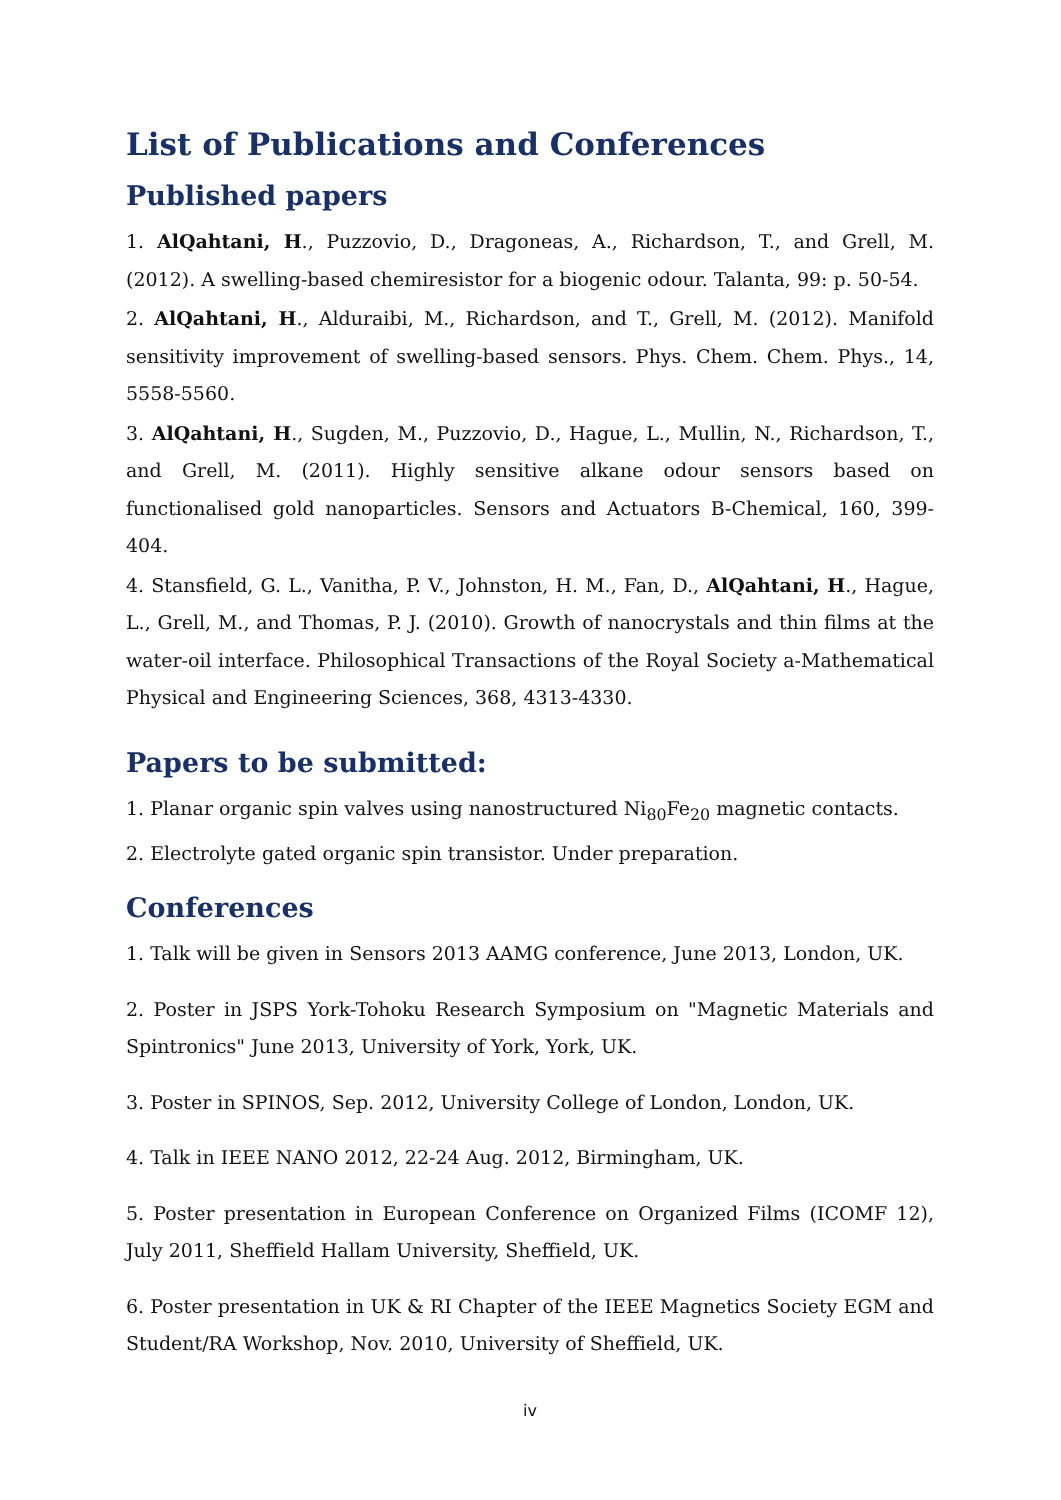List of Publications and Conferences
Published papers
1. AlQahtani, H., Puzzovio, D., Dragoneas, A., Richardson, T., and Grell, M. (2012). A swelling-based chemiresistor for a biogenic odour. Talanta, 99: p. 50-54.
2. AlQahtani, H., Alduraibi, M., Richardson, and T., Grell, M. (2012). Manifold sensitivity improvement of swelling-based sensors. Phys. Chem. Chem. Phys., 14, 5558-5560.
3. AlQahtani, H., Sugden, M., Puzzovio, D., Hague, L., Mullin, N., Richardson, T., and Grell, M. (2011). Highly sensitive alkane odour sensors based on functionalised gold nanoparticles. Sensors and Actuators B-Chemical, 160, 399-404.
4. Stansfield, G. L., Vanitha, P. V., Johnston, H. M., Fan, D., AlQahtani, H., Hague, L., Grell, M., and Thomas, P. J. (2010). Growth of nanocrystals and thin films at the water-oil interface. Philosophical Transactions of the Royal Society a-Mathematical Physical and Engineering Sciences, 368, 4313-4330.
Papers to be submitted:
1. Planar organic spin valves using nanostructured Ni<sub>80</sub>Fe<sub>20</sub> magnetic contacts.
2. Electrolyte gated organic spin transistor. Under preparation.
Conferences
1. Talk will be given in Sensors 2013 AAMG conference, June 2013, London, UK.
2. Poster in JSPS York-Tohoku Research Symposium on "Magnetic Materials and Spintronics" June 2013, University of York, York, UK.
3. Poster in SPINOS, Sep. 2012, University College of London, London, UK.
4. Talk in IEEE NANO 2012, 22-24 Aug. 2012, Birmingham, UK.
5. Poster presentation in European Conference on Organized Films (ICOMF 12), July 2011, Sheffield Hallam University, Sheffield, UK.
6. Poster presentation in UK & RI Chapter of the IEEE Magnetics Society EGM and Student/RA Workshop, Nov. 2010, University of Sheffield, UK.
iv